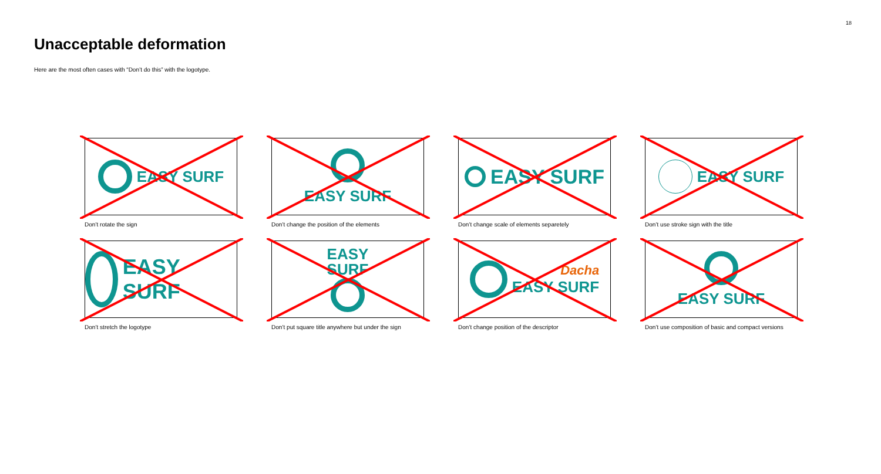18
Unacceptable deformation
Here are the most often cases with “Don’t do this” with the logotype.
EASY SURF
Don’t rotate the sign
EASY SURF
Don’t change the position of the elements
EASY SURF
Don’t change scale of elements separetely
EASY SURF
Don’t use stroke sign with the title
EASY SURF
Don’t stretch the logotype
EASY
SURF
Don’t put square title anywhere but under the sign
Dacha
EASY SURF
Don’t change position of the descriptor
EASY SURF
Don’t use composition of basic and compact versions